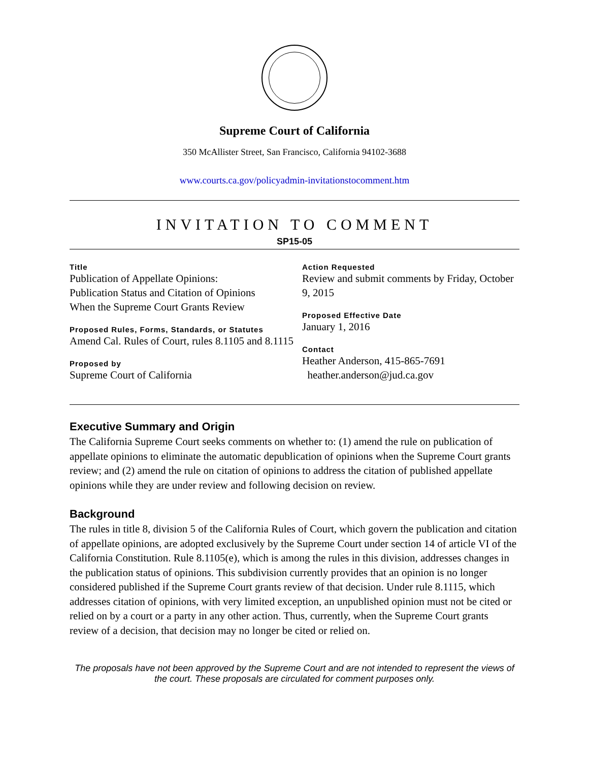Supreme Court of California
350 McAllister Street, San Francisco, California 94102-3688
www.courts.ca.gov/policyadmin-invitationstocomment.htm
INVITATION TO COMMENT
SP15-05
Title
Publication of Appellate Opinions:
Publication Status and Citation of Opinions
When the Supreme Court Grants Review
Proposed Rules, Forms, Standards, or Statutes
Amend Cal. Rules of Court, rules 8.1105 and 8.1115
Proposed by
Supreme Court of California
Action Requested
Review and submit comments by Friday, October 9, 2015
Proposed Effective Date
January 1, 2016
Contact
Heather Anderson, 415-865-7691
heather.anderson@jud.ca.gov
Executive Summary and Origin
The California Supreme Court seeks comments on whether to: (1) amend the rule on publication of appellate opinions to eliminate the automatic depublication of opinions when the Supreme Court grants review; and (2) amend the rule on citation of opinions to address the citation of published appellate opinions while they are under review and following decision on review.
Background
The rules in title 8, division 5 of the California Rules of Court, which govern the publication and citation of appellate opinions, are adopted exclusively by the Supreme Court under section 14 of article VI of the California Constitution. Rule 8.1105(e), which is among the rules in this division, addresses changes in the publication status of opinions. This subdivision currently provides that an opinion is no longer considered published if the Supreme Court grants review of that decision. Under rule 8.1115, which addresses citation of opinions, with very limited exception, an unpublished opinion must not be cited or relied on by a court or a party in any other action. Thus, currently, when the Supreme Court grants review of a decision, that decision may no longer be cited or relied on.
The proposals have not been approved by the Supreme Court and are not intended to represent the views of the court. These proposals are circulated for comment purposes only.